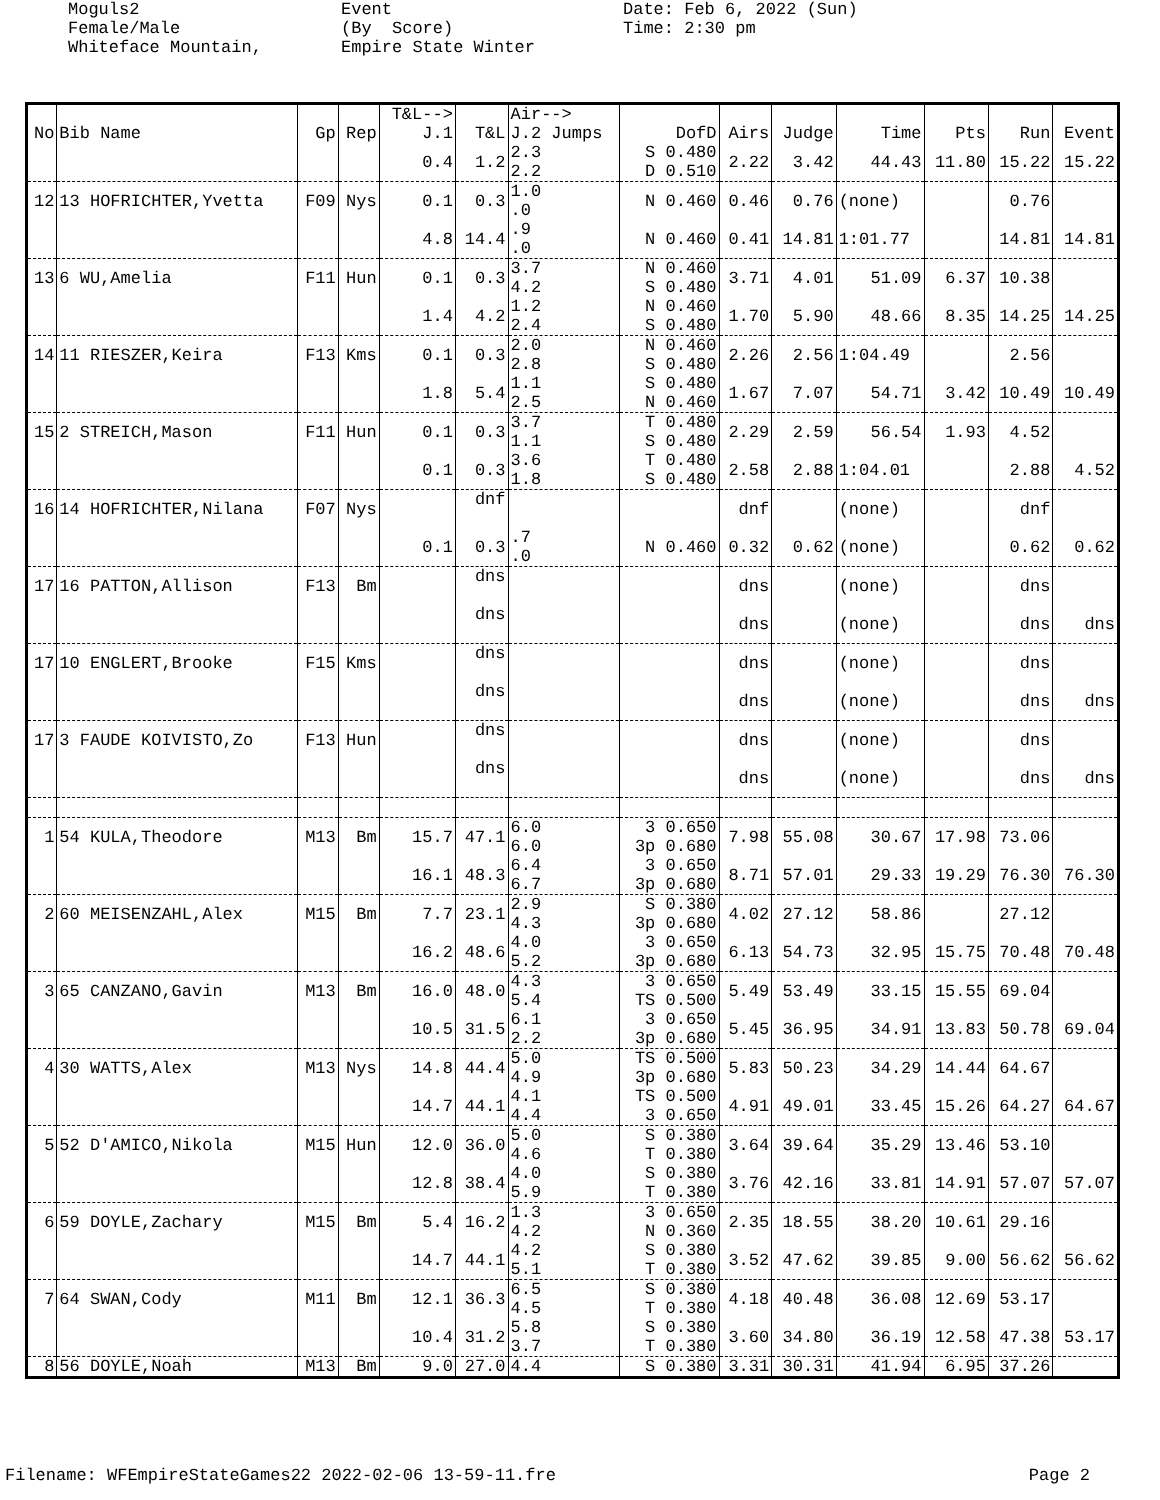Moguls2 Female/Male Whiteface Mountain,
Event (By Score) Empire State Winter
Date: Feb 6, 2022 (Sun) Time: 2:30 pm
| No | Bib Name | Gp | Rep | T&L--> J.1 | T&L | Air--> J.2 Jumps | DofD | Airs | Judge | Time | Pts | Run | Event |
| --- | --- | --- | --- | --- | --- | --- | --- | --- | --- | --- | --- | --- | --- |
| | | | | 0.4 | 1.2 | 2.3 2.2 | S 0.480 D 0.510 | 2.22 | 3.42 | 44.43 | 11.80 | 15.22 | 15.22 |
| 12 | 13 HOFRICHTER,Yvetta | F09 | Nys | 0.1 | 0.3 | 1.0 .0 | N 0.460 | 0.46 | 0.76 | (none) | | 0.76 | |
| | | | | 4.8 | 14.4 | .9 .0 | N 0.460 | 0.41 | 14.81 | 1:01.77 | | 14.81 | 14.81 |
| 13 | 6 WU,Amelia | F11 | Hun | 0.1 | 0.3 | 3.7 4.2 | N 0.460 S 0.480 | 3.71 | 4.01 | 51.09 | 6.37 | 10.38 | |
| | | | | 1.4 | 4.2 | 1.2 2.4 | N 0.460 S 0.480 | 1.70 | 5.90 | 48.66 | 8.35 | 14.25 | 14.25 |
| 14 | 11 RIESZER,Keira | F13 | Kms | 0.1 | 0.3 | 2.0 2.8 | N 0.460 S 0.480 | 2.26 | 2.56 | 1:04.49 | | 2.56 | |
| | | | | 1.8 | 5.4 | 1.1 2.5 | S 0.480 N 0.460 | 1.67 | 7.07 | 54.71 | 3.42 | 10.49 | 10.49 |
| 15 | 2 STREICH,Mason | F11 | Hun | 0.1 | 0.3 | 3.7 1.1 | T 0.480 S 0.480 | 2.29 | 2.59 | 56.54 | 1.93 | 4.52 | |
| | | | | 0.1 | 0.3 | 3.6 1.8 | T 0.480 S 0.480 | 2.58 | 2.88 | 1:04.01 | | 2.88 | 4.52 |
| 16 | 14 HOFRICHTER,Nilana | F07 | Nys | | dnf | | | dnf | | (none) | | dnf | |
| | | | | 0.1 | 0.3 | .7 .0 | N 0.460 | 0.32 | 0.62 | (none) | | 0.62 | 0.62 |
| 17 | 16 PATTON,Allison | F13 | Bm | | dns | | | dns | | (none) | | dns | |
| | | | | | dns | | | dns | | (none) | | dns | dns |
| 17 | 10 ENGLERT,Brooke | F15 | Kms | | dns | | | dns | | (none) | | dns | |
| | | | | | dns | | | dns | | (none) | | dns | dns |
| 17 | 3 FAUDE KOIVISTO,Zo | F13 | Hun | | dns | | | dns | | (none) | | dns | |
| | | | | | dns | | | dns | | (none) | | dns | dns |
| 1 | 54 KULA,Theodore | M13 | Bm | 15.7 | 47.1 | 6.0 6.0 | 3 0.650 3p 0.680 | 7.98 | 55.08 | 30.67 | 17.98 | 73.06 | |
| | | | | 16.1 | 48.3 | 6.4 6.7 | 3 0.650 3p 0.680 | 8.71 | 57.01 | 29.33 | 19.29 | 76.30 | 76.30 |
| 2 | 60 MEISENZAHL,Alex | M15 | Bm | 7.7 | 23.1 | 2.9 4.3 | S 0.380 3p 0.680 | 4.02 | 27.12 | 58.86 | | 27.12 | |
| | | | | 16.2 | 48.6 | 4.0 5.2 | 3 0.650 3p 0.680 | 6.13 | 54.73 | 32.95 | 15.75 | 70.48 | 70.48 |
| 3 | 65 CANZANO,Gavin | M13 | Bm | 16.0 | 48.0 | 4.3 5.4 | 3 0.650 TS 0.500 | 5.49 | 53.49 | 33.15 | 15.55 | 69.04 | |
| | | | | 10.5 | 31.5 | 6.1 2.2 | 3 0.650 3p 0.680 | 5.45 | 36.95 | 34.91 | 13.83 | 50.78 | 69.04 |
| 4 | 30 WATTS,Alex | M13 | Nys | 14.8 | 44.4 | 5.0 4.9 | TS 0.500 3p 0.680 | 5.83 | 50.23 | 34.29 | 14.44 | 64.67 | |
| | | | | 14.7 | 44.1 | 4.1 4.4 | TS 0.500 3 0.650 | 4.91 | 49.01 | 33.45 | 15.26 | 64.27 | 64.67 |
| 5 | 52 D'AMICO,Nikola | M15 | Hun | 12.0 | 36.0 | 5.0 4.6 | S 0.380 T 0.380 | 3.64 | 39.64 | 35.29 | 13.46 | 53.10 | |
| | | | | 12.8 | 38.4 | 4.0 5.9 | S 0.380 T 0.380 | 3.76 | 42.16 | 33.81 | 14.91 | 57.07 | 57.07 |
| 6 | 59 DOYLE,Zachary | M15 | Bm | 5.4 | 16.2 | 1.3 4.2 | 3 0.650 N 0.360 | 2.35 | 18.55 | 38.20 | 10.61 | 29.16 | |
| | | | | 14.7 | 44.1 | 4.2 5.1 | S 0.380 T 0.380 | 3.52 | 47.62 | 39.85 | 9.00 | 56.62 | 56.62 |
| 7 | 64 SWAN,Cody | M11 | Bm | 12.1 | 36.3 | 6.5 4.5 | S 0.380 T 0.380 | 4.18 | 40.48 | 36.08 | 12.69 | 53.17 | |
| | | | | 10.4 | 31.2 | 5.8 3.7 | S 0.380 T 0.380 | 3.60 | 34.80 | 36.19 | 12.58 | 47.38 | 53.17 |
| 8 | 56 DOYLE,Noah | M13 | Bm | 9.0 | 27.0 | 4.4 | S 0.380 | 3.31 | 30.31 | 41.94 | 6.95 | 37.26 | |
Filename: WFEmpireStateGames22 2022-02-06 13-59-11.fre Page 2